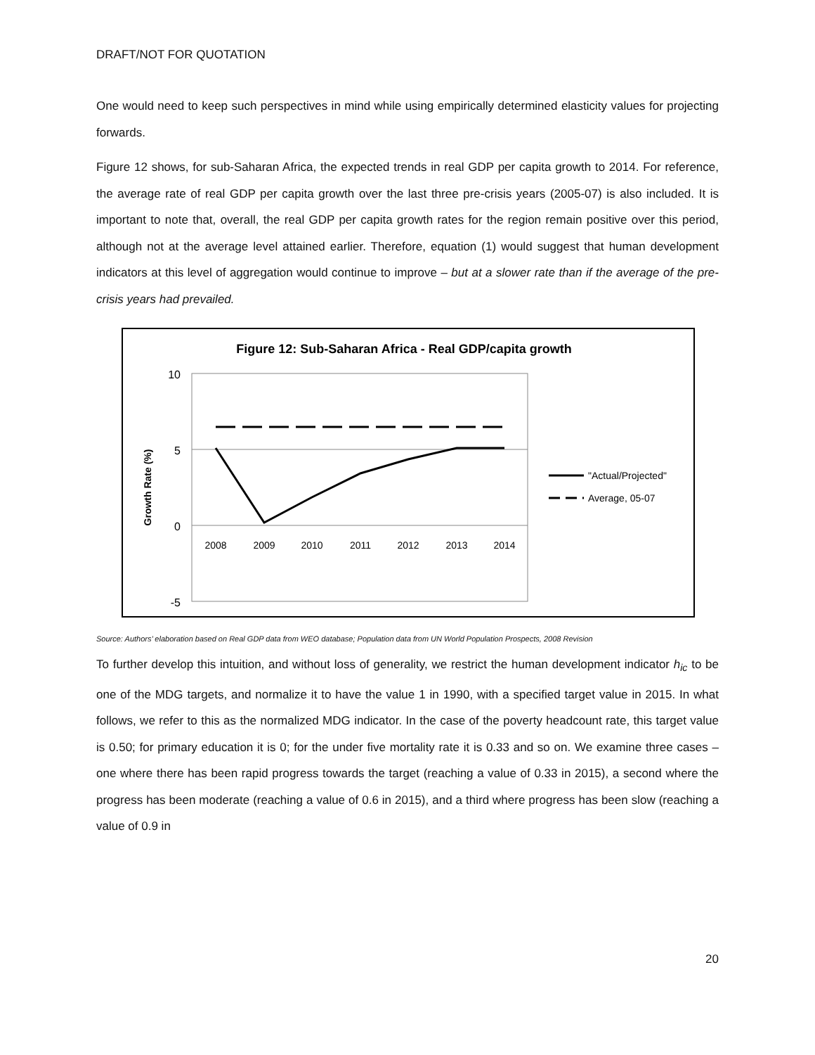DRAFT/NOT FOR QUOTATION
One would need to keep such perspectives in mind while using empirically determined elasticity values for projecting forwards.
Figure 12 shows, for sub-Saharan Africa, the expected trends in real GDP per capita growth to 2014. For reference, the average rate of real GDP per capita growth over the last three pre-crisis years (2005-07) is also included. It is important to note that, overall, the real GDP per capita growth rates for the region remain positive over this period, although not at the average level attained earlier. Therefore, equation (1) would suggest that human development indicators at this level of aggregation would continue to improve – but at a slower rate than if the average of the pre-crisis years had prevailed.
Figure 12: Sub-Saharan Africa - Real GDP/capita growth
10
5
0
-5
Growth Rate (%)
2008
2009
2010
2011
2012
2013
2014
"Actual/Projected"
Average, 05-07
Source: Authors’ elaboration based on Real GDP data from WEO database; Population data from UN World Population Prospects, 2008 Revision
To further develop this intuition, and without loss of generality, we restrict the human development indicator h<sub>ic</sub> to be one of the MDG targets, and normalize it to have the value 1 in 1990, with a specified target value in 2015. In what follows, we refer to this as the normalized MDG indicator. In the case of the poverty headcount rate, this target value is 0.50; for primary education it is 0; for the under five mortality rate it is 0.33 and so on. We examine three cases – one where there has been rapid progress towards the target (reaching a value of 0.33 in 2015), a second where the progress has been moderate (reaching a value of 0.6 in 2015), and a third where progress has been slow (reaching a value of 0.9 in
20